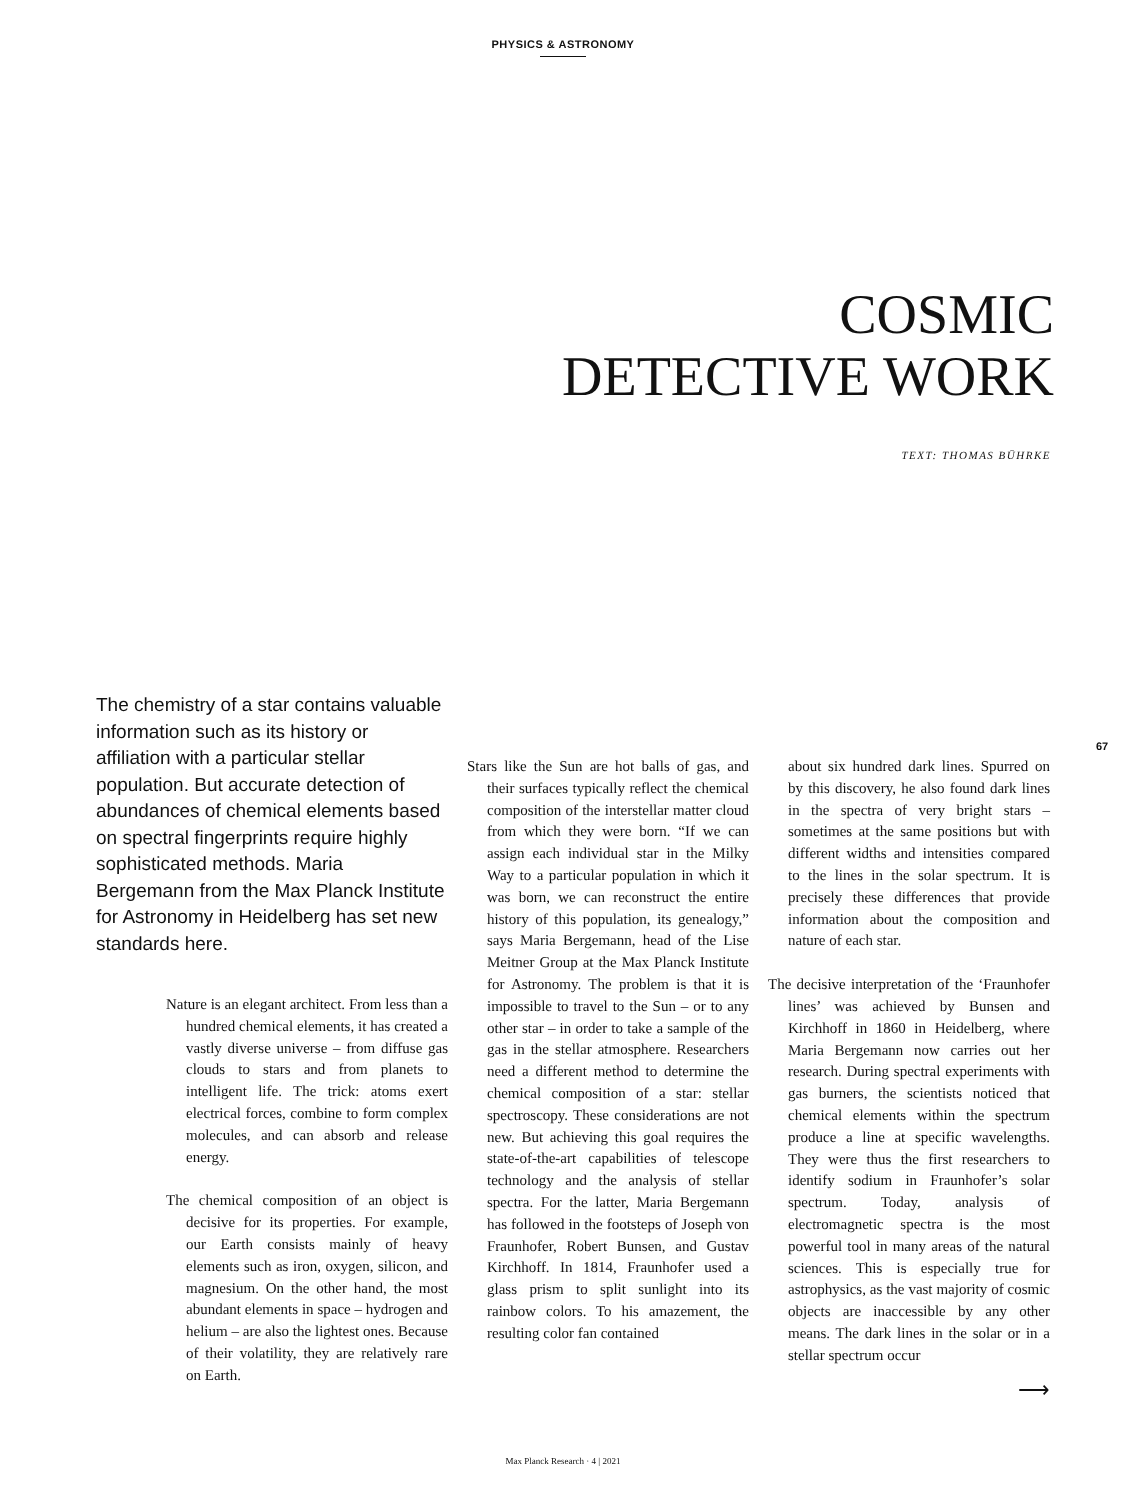PHYSICS & ASTRONOMY
COSMIC
DETECTIVE WORK
TEXT: THOMAS BÜHRKE
67
The chemistry of a star contains valuable information such as its history or affiliation with a particular stellar population. But accurate detection of abundances of chemical elements based on spectral fingerprints require highly sophisticated methods. Maria Bergemann from the Max Planck Institute for Astronomy in Heidelberg has set new standards here.
Nature is an elegant architect. From less than a hundred chemical elements, it has created a vastly diverse universe – from diffuse gas clouds to stars and from planets to intelligent life. The trick: atoms exert electrical forces, combine to form complex molecules, and can absorb and release energy.
The chemical composition of an object is decisive for its properties. For example, our Earth consists mainly of heavy elements such as iron, oxygen, silicon, and magnesium. On the other hand, the most abundant elements in space – hydrogen and helium – are also the lightest ones. Because of their volatility, they are relatively rare on Earth.
Stars like the Sun are hot balls of gas, and their surfaces typically reflect the chemical composition of the interstellar matter cloud from which they were born. “If we can assign each individual star in the Milky Way to a particular population in which it was born, we can reconstruct the entire history of this population, its genealogy,” says Maria Bergemann, head of the Lise Meitner Group at the Max Planck Institute for Astronomy. The problem is that it is impossible to travel to the Sun – or to any other star – in order to take a sample of the gas in the stellar atmosphere. Researchers need a different method to determine the chemical composition of a star: stellar spectroscopy. These considerations are not new. But achieving this goal requires the state-of-the-art capabilities of telescope technology and the analysis of stellar spectra. For the latter, Maria Bergemann has followed in the footsteps of Joseph von Fraunhofer, Robert Bunsen, and Gustav Kirchhoff. In 1814, Fraunhofer used a glass prism to split sunlight into its rainbow colors. To his amazement, the resulting color fan contained
about six hundred dark lines. Spurred on by this discovery, he also found dark lines in the spectra of very bright stars – sometimes at the same positions but with different widths and intensities compared to the lines in the solar spectrum. It is precisely these differences that provide information about the composition and nature of each star.
The decisive interpretation of the ‘Fraunhofer lines’ was achieved by Bunsen and Kirchhoff in 1860 in Heidelberg, where Maria Bergemann now carries out her research. During spectral experiments with gas burners, the scientists noticed that chemical elements within the spectrum produce a line at specific wavelengths. They were thus the first researchers to identify sodium in Fraunhofer’s solar spectrum. Today, analysis of electromagnetic spectra is the most powerful tool in many areas of the natural sciences. This is especially true for astrophysics, as the vast majority of cosmic objects are inaccessible by any other means. The dark lines in the solar or in a stellar spectrum occur
⟶
Max Planck Research · 4 | 2021